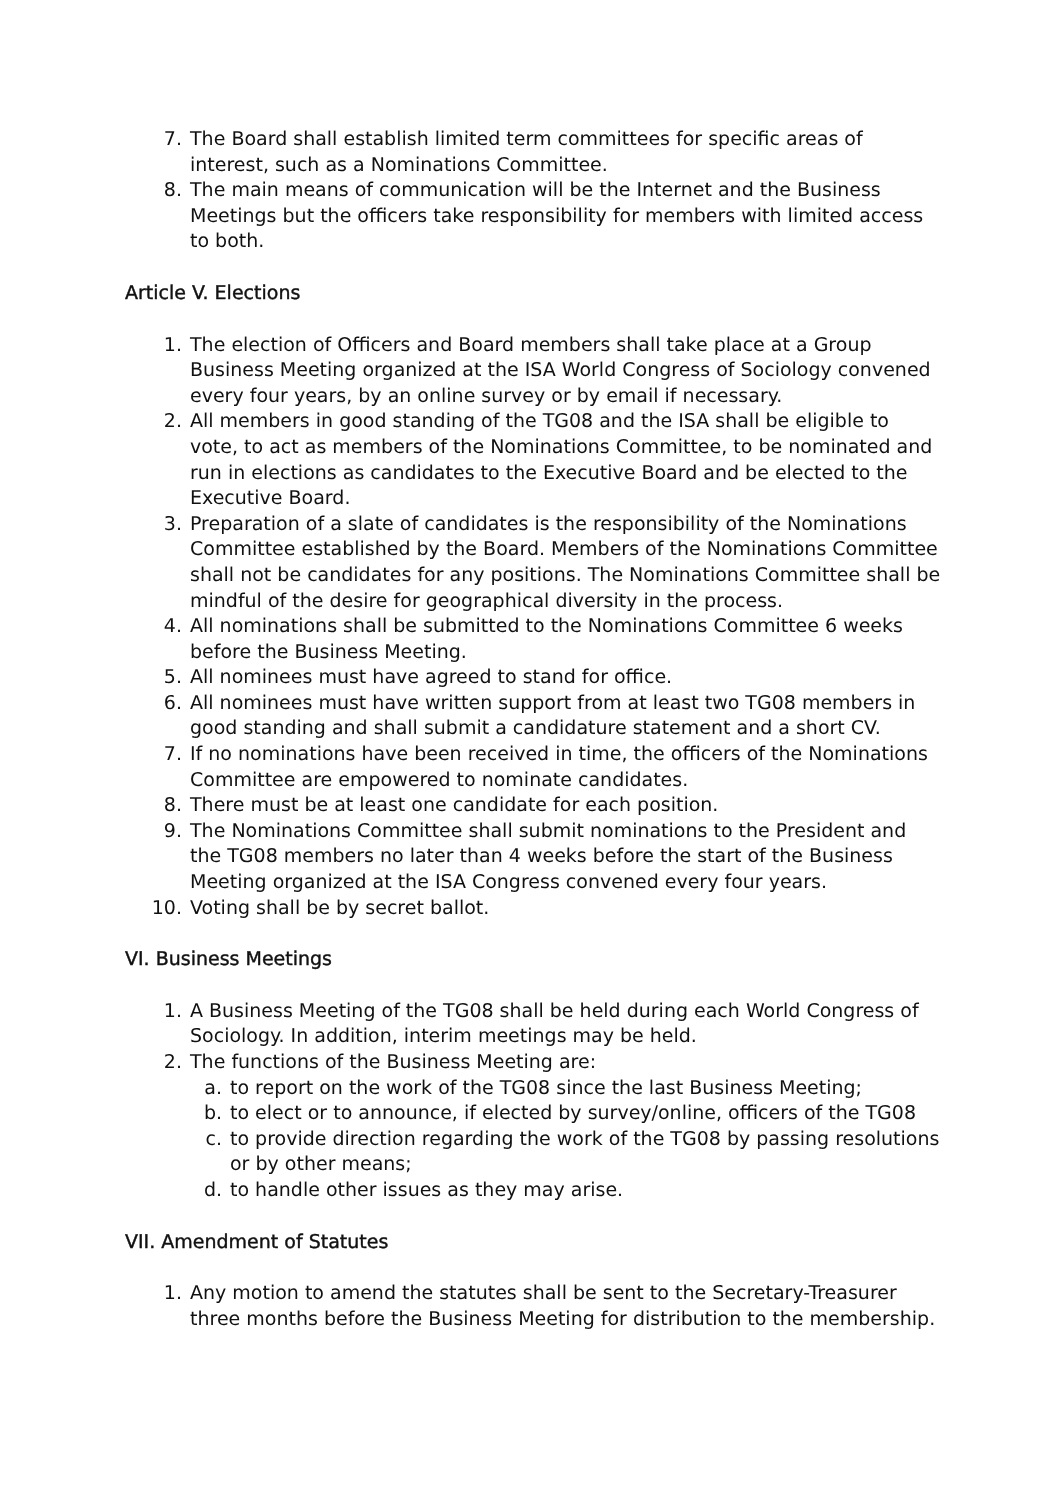7. The Board shall establish limited term committees for specific areas of interest, such as a Nominations Committee.
8. The main means of communication will be the Internet and the Business Meetings but the officers take responsibility for members with limited access to both.
Article V. Elections
1. The election of Officers and Board members shall take place at a Group Business Meeting organized at the ISA World Congress of Sociology convened every four years, by an online survey or by email if necessary.
2. All members in good standing of the TG08 and the ISA shall be eligible to vote, to act as members of the Nominations Committee, to be nominated and run in elections as candidates to the Executive Board and be elected to the Executive Board.
3. Preparation of a slate of candidates is the responsibility of the Nominations Committee established by the Board. Members of the Nominations Committee shall not be candidates for any positions. The Nominations Committee shall be mindful of the desire for geographical diversity in the process.
4. All nominations shall be submitted to the Nominations Committee 6 weeks before the Business Meeting.
5. All nominees must have agreed to stand for office.
6. All nominees must have written support from at least two TG08 members in good standing and shall submit a candidature statement and a short CV.
7. If no nominations have been received in time, the officers of the Nominations Committee are empowered to nominate candidates.
8. There must be at least one candidate for each position.
9. The Nominations Committee shall submit nominations to the President and the TG08 members no later than 4 weeks before the start of the Business Meeting organized at the ISA Congress convened every four years.
10. Voting shall be by secret ballot.
VI. Business Meetings
1. A Business Meeting of the TG08 shall be held during each World Congress of Sociology. In addition, interim meetings may be held.
2. The functions of the Business Meeting are:
a. to report on the work of the TG08 since the last Business Meeting;
b. to elect or to announce, if elected by survey/online, officers of the TG08
c. to provide direction regarding the work of the TG08 by passing resolutions or by other means;
d. to handle other issues as they may arise.
VII. Amendment of Statutes
1. Any motion to amend the statutes shall be sent to the Secretary-Treasurer three months before the Business Meeting for distribution to the membership.